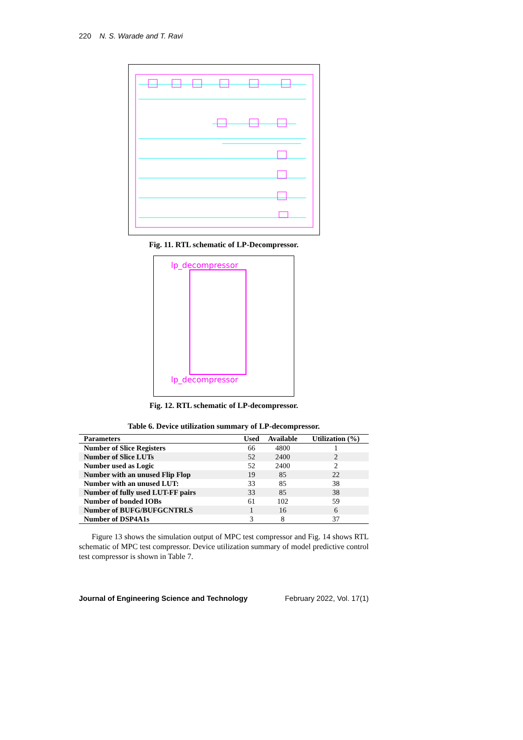220 N. S. Warade and T. Ravi
Fig. 11. RTL schematic of LP-Decompressor.
lp_decompressor
lp_decompressor
Fig. 12. RTL schematic of LP-decompressor.
Table 6. Device utilization summary of LP-decompressor.
| Parameters | Used | Available | Utilization (%) |
| --- | --- | --- | --- |
| Number of Slice Registers | 66 | 4800 | 1 |
| Number of Slice LUTs | 52 | 2400 | 2 |
| Number used as Logic | 52 | 2400 | 2 |
| Number with an unused Flip Flop | 19 | 85 | 22 |
| Number with an unused LUT: | 33 | 85 | 38 |
| Number of fully used LUT-FF pairs | 33 | 85 | 38 |
| Number of bonded IOBs | 61 | 102 | 59 |
| Number of BUFG/BUFGCNTRLS | 1 | 16 | 6 |
| Number of DSP4A1s | 3 | 8 | 37 |
Figure 13 shows the simulation output of MPC test compressor and Fig. 14 shows RTL schematic of MPC test compressor. Device utilization summary of model predictive control test compressor is shown in Table 7.
Journal of Engineering Science and Technology February 2022, Vol. 17(1)